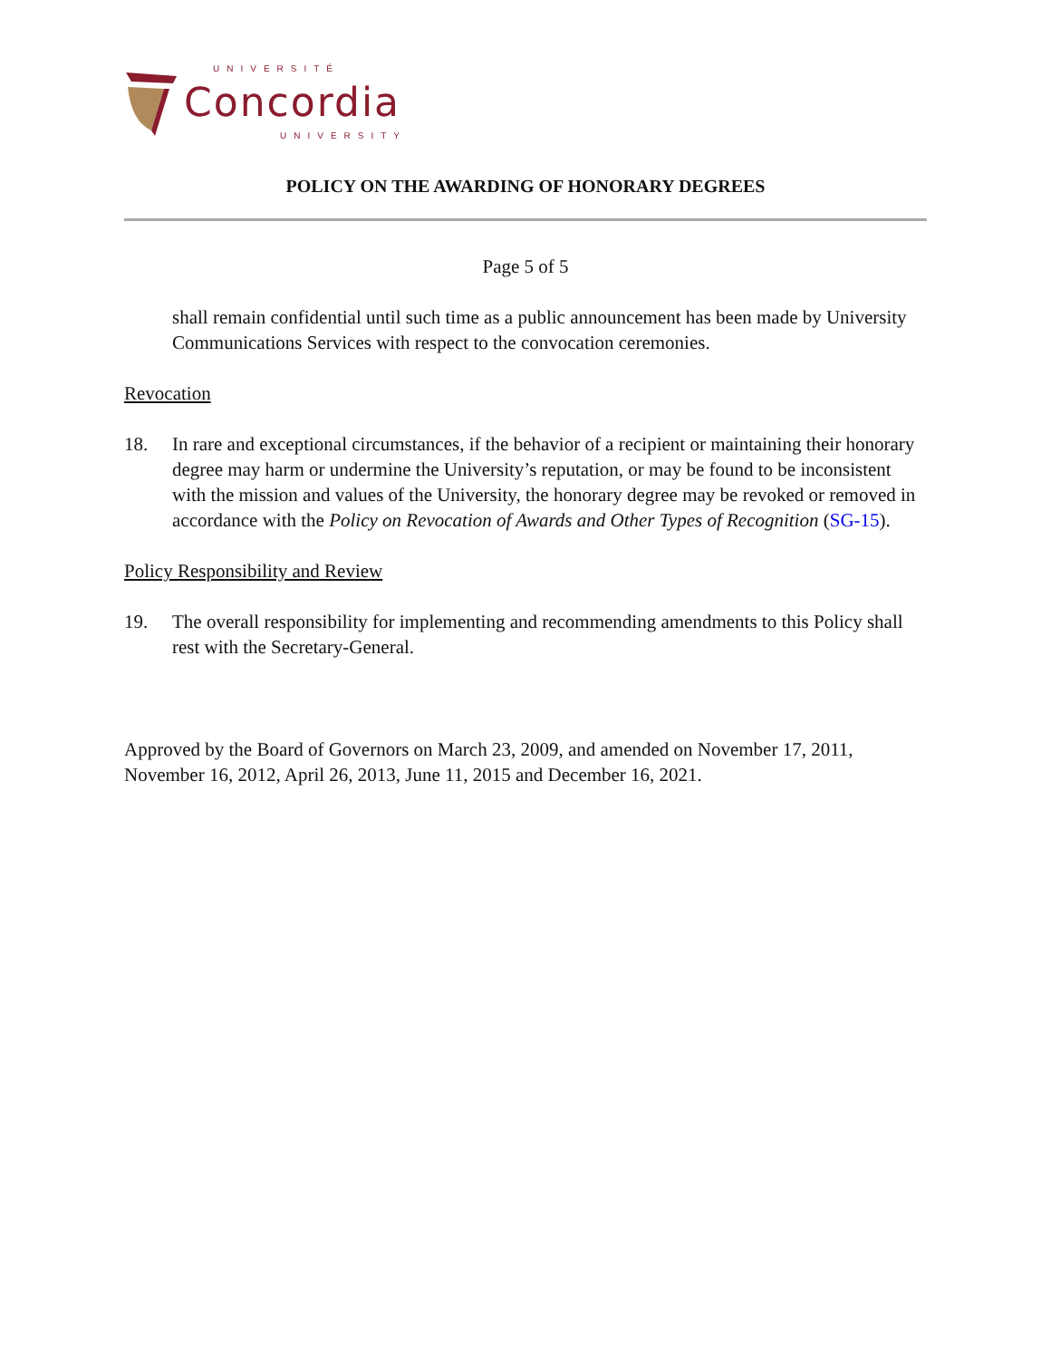UNIVERSITÉ
Concordia
UNIVERSITY
POLICY ON THE AWARDING OF HONORARY DEGREES
Page 5 of 5
shall remain confidential until such time as a public announcement has been made by University Communications Services with respect to the convocation ceremonies.
Revocation
18. In rare and exceptional circumstances, if the behavior of a recipient or maintaining their honorary degree may harm or undermine the University’s reputation, or may be found to be inconsistent with the mission and values of the University, the honorary degree may be revoked or removed in accordance with the Policy on Revocation of Awards and Other Types of Recognition (SG-15).
Policy Responsibility and Review
19. The overall responsibility for implementing and recommending amendments to this Policy shall rest with the Secretary-General.
Approved by the Board of Governors on March 23, 2009, and amended on November 17, 2011, November 16, 2012, April 26, 2013, June 11, 2015 and December 16, 2021.